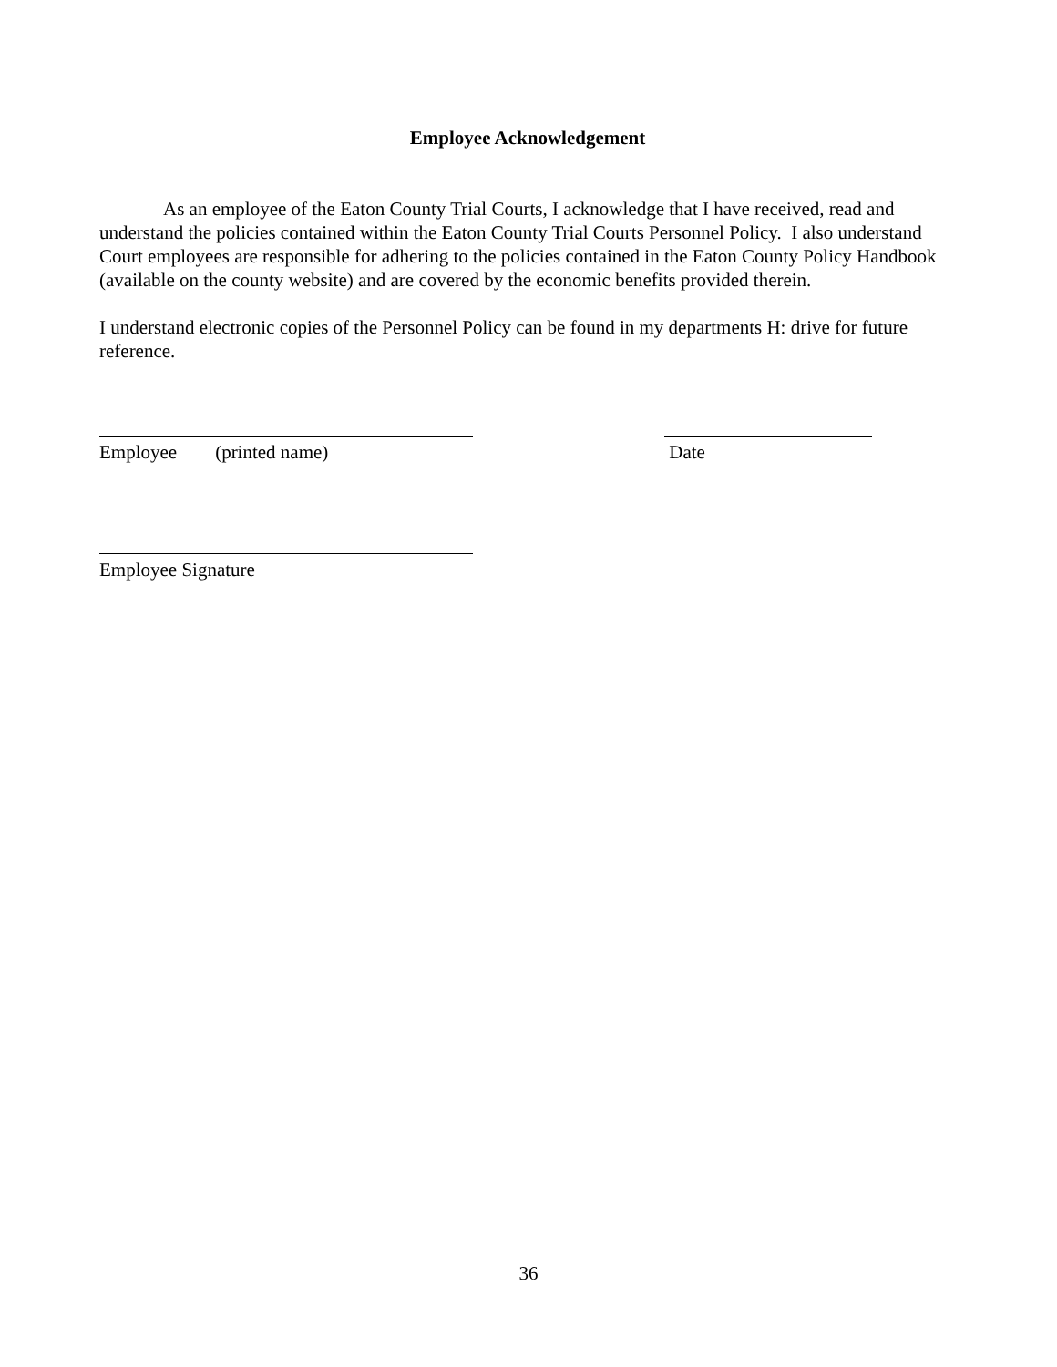Employee Acknowledgement
As an employee of the Eaton County Trial Courts, I acknowledge that I have received, read and understand the policies contained within the Eaton County Trial Courts Personnel Policy. I also understand Court employees are responsible for adhering to the policies contained in the Eaton County Policy Handbook (available on the county website) and are covered by the economic benefits provided therein.
I understand electronic copies of the Personnel Policy can be found in my departments H: drive for future reference.
Employee (printed name) Date
Employee Signature
36